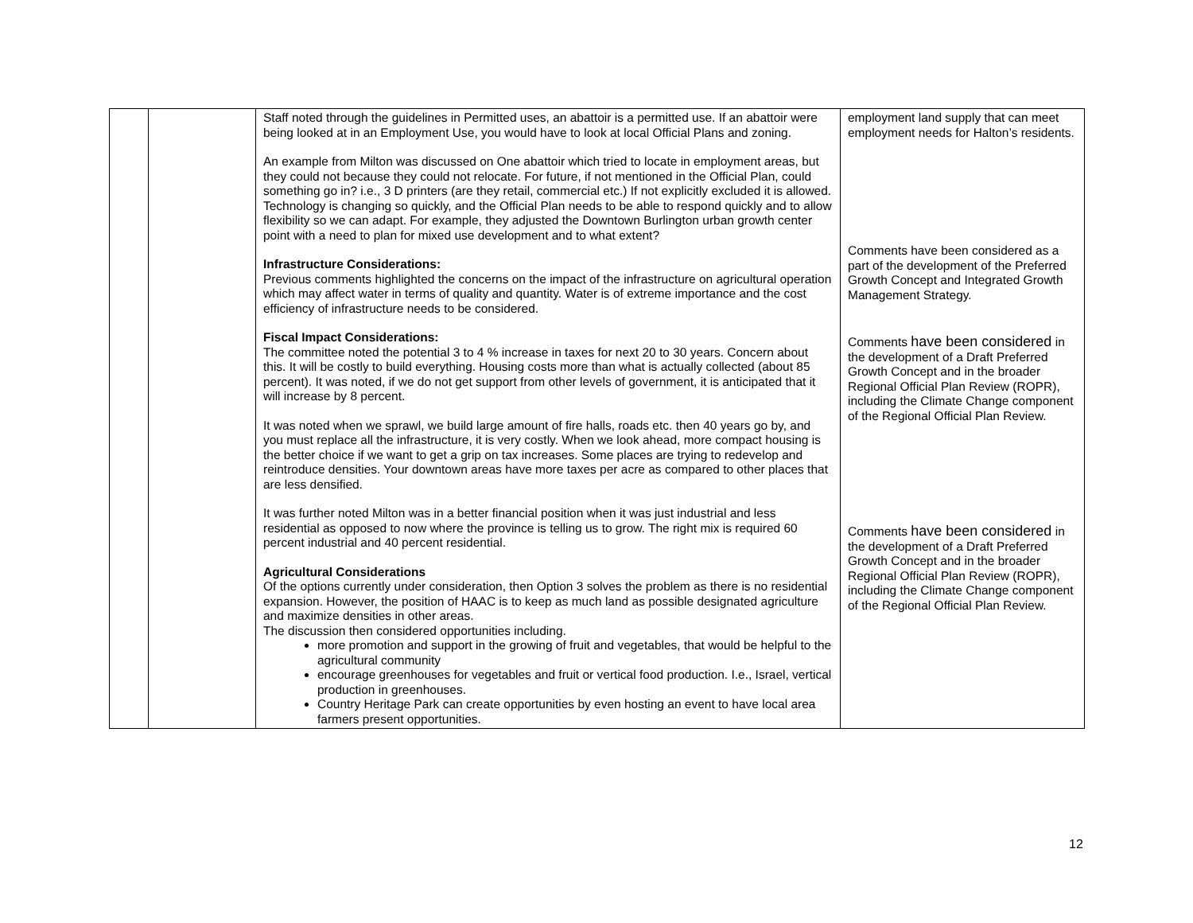| | | Staff noted through the guidelines in Permitted uses, an abattoir is a permitted use. If an abattoir were being looked at in an Employment Use, you would have to look at local Official Plans and zoning. An example from Milton was discussed on One abattoir which tried to locate in employment areas, but they could not because they could not relocate. For future, if not mentioned in the Official Plan, could something go in? i.e., 3 D printers (are they retail, commercial etc.) If not explicitly excluded it is allowed. Technology is changing so quickly, and the Official Plan needs to be able to respond quickly and to allow flexibility so we can adapt. For example, they adjusted the Downtown Burlington urban growth center point with a need to plan for mixed use development and to what extent? Infrastructure Considerations: Previous comments highlighted the concerns on the impact of the infrastructure on agricultural operation which may affect water in terms of quality and quantity. Water is of extreme importance and the cost efficiency of infrastructure needs to be considered. Fiscal Impact Considerations: The committee noted the potential 3 to 4 % increase in taxes for next 20 to 30 years. Concern about this. It will be costly to build everything. Housing costs more than what is actually collected (about 85 percent). It was noted, if we do not get support from other levels of government, it is anticipated that it will increase by 8 percent. It was noted when we sprawl, we build large amount of fire halls, roads etc. then 40 years go by, and you must replace all the infrastructure, it is very costly. When we look ahead, more compact housing is the better choice if we want to get a grip on tax increases. Some places are trying to redevelop and reintroduce densities. Your downtown areas have more taxes per acre as compared to other places that are less densified. It was further noted Milton was in a better financial position when it was just industrial and less residential as opposed to now where the province is telling us to grow. The right mix is required 60 percent industrial and 40 percent residential. Agricultural Considerations Of the options currently under consideration, then Option 3 solves the problem as there is no residential expansion. However, the position of HAAC is to keep as much land as possible designated agriculture and maximize densities in other areas. The discussion then considered opportunities including. more promotion and support in the growing of fruit and vegetables, that would be helpful to the agricultural community encourage greenhouses for vegetables and fruit or vertical food production. I.e., Israel, vertical production in greenhouses. Country Heritage Park can create opportunities by even hosting an event to have local area farmers present opportunities. | employment land supply that can meet employment needs for Halton’s residents. Comments have been considered as a part of the development of the Preferred Growth Concept and Integrated Growth Management Strategy. Comments have been considered in the development of a Draft Preferred Growth Concept and in the broader Regional Official Plan Review (ROPR), including the Climate Change component of the Regional Official Plan Review. Comments have been considered in the development of a Draft Preferred Growth Concept and in the broader Regional Official Plan Review (ROPR), including the Climate Change component of the Regional Official Plan Review. |
12